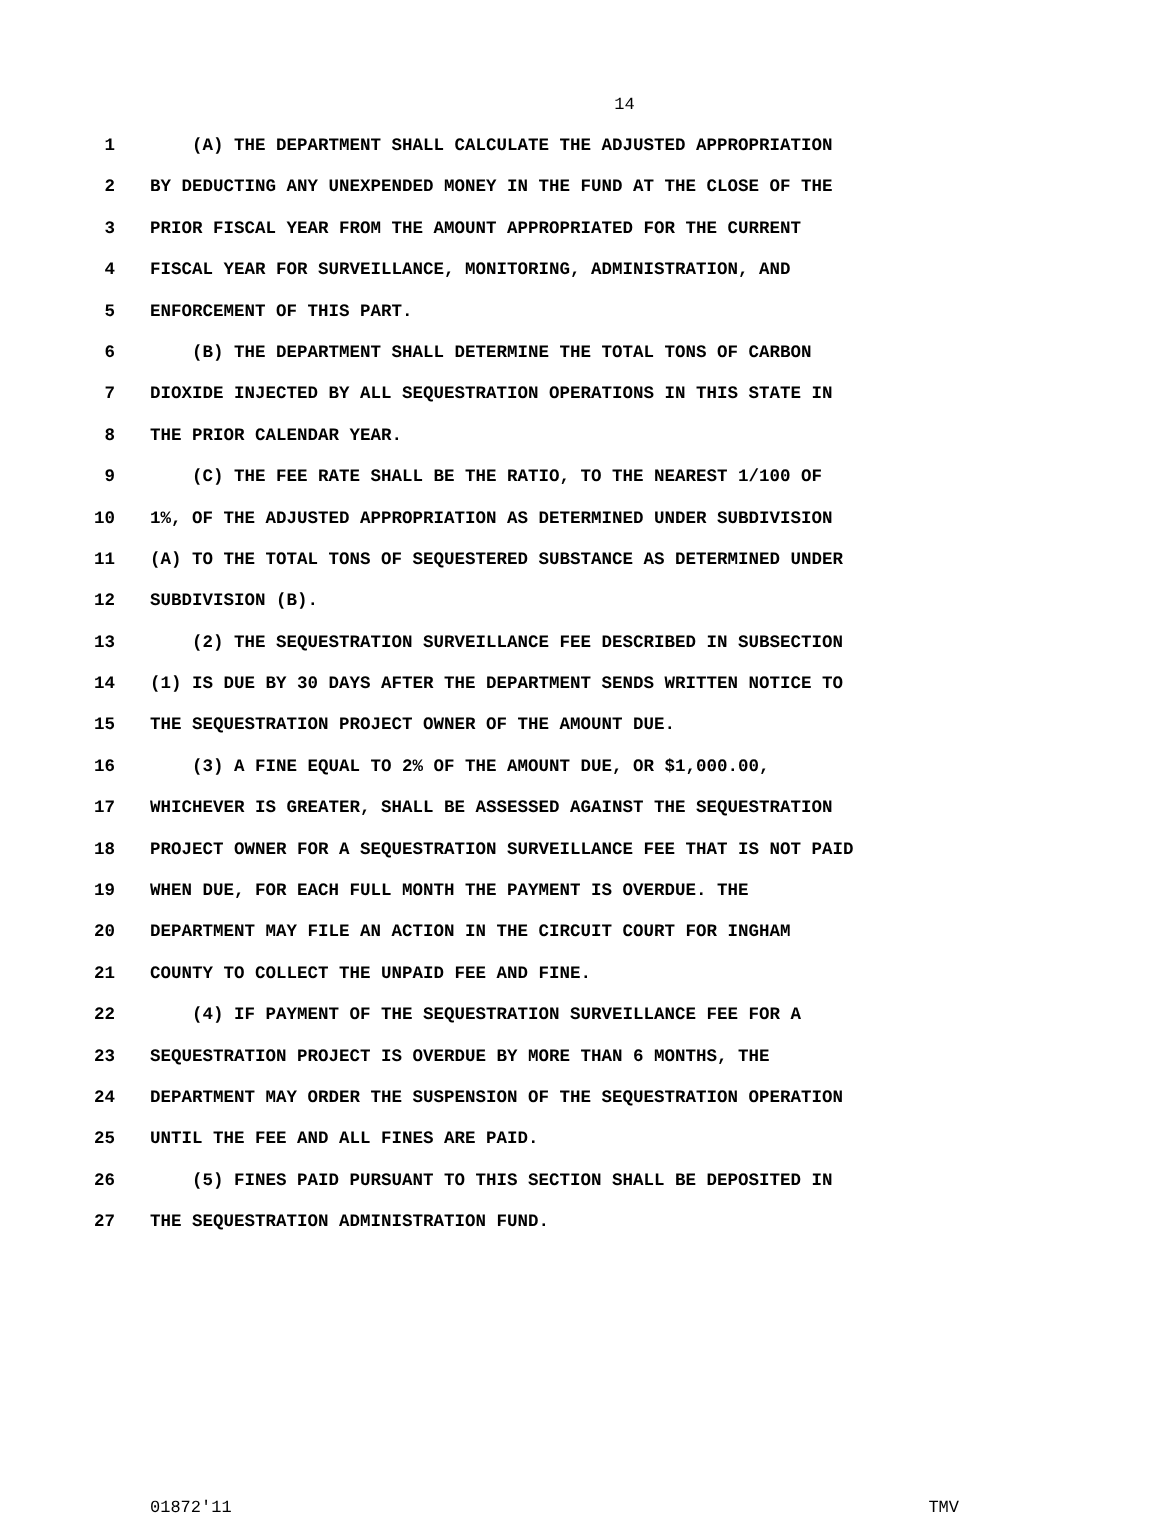14
1 (A) THE DEPARTMENT SHALL CALCULATE THE ADJUSTED APPROPRIATION
2 BY DEDUCTING ANY UNEXPENDED MONEY IN THE FUND AT THE CLOSE OF THE
3 PRIOR FISCAL YEAR FROM THE AMOUNT APPROPRIATED FOR THE CURRENT
4 FISCAL YEAR FOR SURVEILLANCE, MONITORING, ADMINISTRATION, AND
5 ENFORCEMENT OF THIS PART.
6 (B) THE DEPARTMENT SHALL DETERMINE THE TOTAL TONS OF CARBON
7 DIOXIDE INJECTED BY ALL SEQUESTRATION OPERATIONS IN THIS STATE IN
8 THE PRIOR CALENDAR YEAR.
9 (C) THE FEE RATE SHALL BE THE RATIO, TO THE NEAREST 1/100 OF
10 1%, OF THE ADJUSTED APPROPRIATION AS DETERMINED UNDER SUBDIVISION
11 (A) TO THE TOTAL TONS OF SEQUESTERED SUBSTANCE AS DETERMINED UNDER
12 SUBDIVISION (B).
13 (2) THE SEQUESTRATION SURVEILLANCE FEE DESCRIBED IN SUBSECTION
14 (1) IS DUE BY 30 DAYS AFTER THE DEPARTMENT SENDS WRITTEN NOTICE TO
15 THE SEQUESTRATION PROJECT OWNER OF THE AMOUNT DUE.
16 (3) A FINE EQUAL TO 2% OF THE AMOUNT DUE, OR $1,000.00,
17 WHICHEVER IS GREATER, SHALL BE ASSESSED AGAINST THE SEQUESTRATION
18 PROJECT OWNER FOR A SEQUESTRATION SURVEILLANCE FEE THAT IS NOT PAID
19 WHEN DUE, FOR EACH FULL MONTH THE PAYMENT IS OVERDUE. THE
20 DEPARTMENT MAY FILE AN ACTION IN THE CIRCUIT COURT FOR INGHAM
21 COUNTY TO COLLECT THE UNPAID FEE AND FINE.
22 (4) IF PAYMENT OF THE SEQUESTRATION SURVEILLANCE FEE FOR A
23 SEQUESTRATION PROJECT IS OVERDUE BY MORE THAN 6 MONTHS, THE
24 DEPARTMENT MAY ORDER THE SUSPENSION OF THE SEQUESTRATION OPERATION
25 UNTIL THE FEE AND ALL FINES ARE PAID.
26 (5) FINES PAID PURSUANT TO THIS SECTION SHALL BE DEPOSITED IN
27 THE SEQUESTRATION ADMINISTRATION FUND.
01872'11 TMV